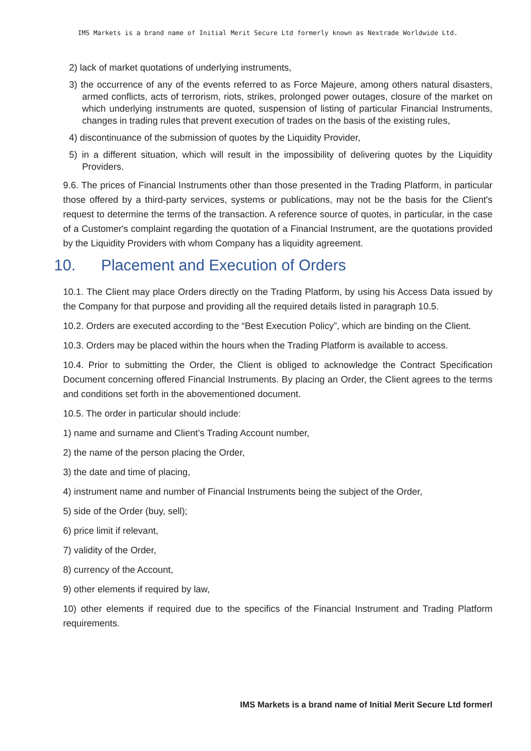IMS Markets is a brand name of Initial Merit Secure Ltd formerly known as Nextrade Worldwide Ltd.
2) lack of market quotations of underlying instruments,
3) the occurrence of any of the events referred to as Force Majeure, among others natural disasters, armed conflicts, acts of terrorism, riots, strikes, prolonged power outages, closure of the market on which underlying instruments are quoted, suspension of listing of particular Financial Instruments, changes in trading rules that prevent execution of trades on the basis of the existing rules,
4) discontinuance of the submission of quotes by the Liquidity Provider,
5) in a different situation, which will result in the impossibility of delivering quotes by the Liquidity Providers.
9.6. The prices of Financial Instruments other than those presented in the Trading Platform, in particular those offered by a third-party services, systems or publications, may not be the basis for the Client's request to determine the terms of the transaction. A reference source of quotes, in particular, in the case of a Customer's complaint regarding the quotation of a Financial Instrument, are the quotations provided by the Liquidity Providers with whom Company has a liquidity agreement.
10. Placement and Execution of Orders
10.1. The Client may place Orders directly on the Trading Platform, by using his Access Data issued by the Company for that purpose and providing all the required details listed in paragraph 10.5.
10.2. Orders are executed according to the “Best Execution Policy”, which are binding on the Client.
10.3. Orders may be placed within the hours when the Trading Platform is available to access.
10.4. Prior to submitting the Order, the Client is obliged to acknowledge the Contract Specification Document concerning offered Financial Instruments. By placing an Order, the Client agrees to the terms and conditions set forth in the abovementioned document.
10.5. The order in particular should include:
1) name and surname and Client’s Trading Account number,
2) the name of the person placing the Order,
3) the date and time of placing,
4) instrument name and number of Financial Instruments being the subject of the Order,
5) side of the Order (buy, sell);
6) price limit if relevant,
7) validity of the Order,
8) currency of the Account,
9) other elements if required by law,
10) other elements if required due to the specifics of the Financial Instrument and Trading Platform requirements.
IMS Markets is a brand name of Initial Merit Secure Ltd formerl